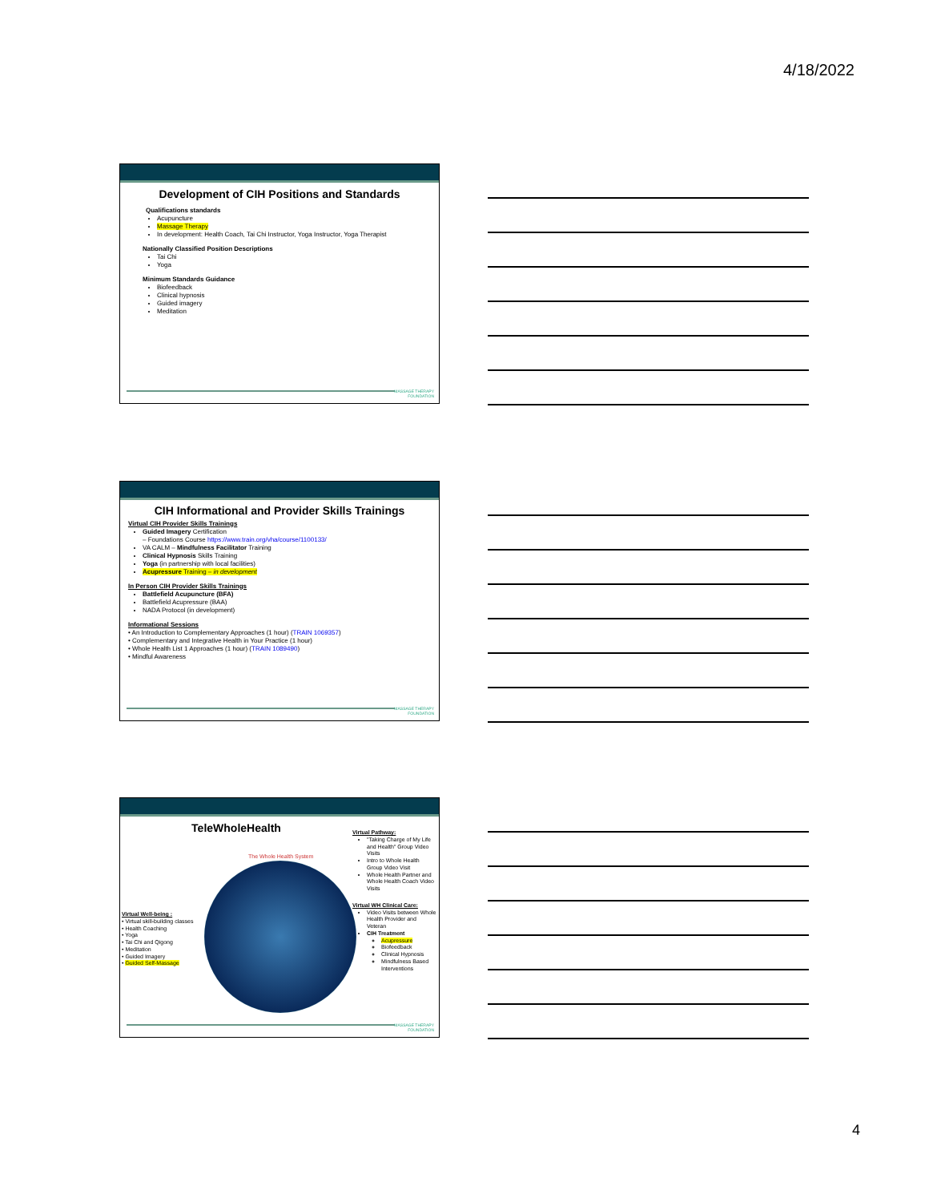4/18/2022
Development of CIH Positions and Standards
Qualifications standards
Acupuncture
Massage Therapy
In development: Health Coach, Tai Chi Instructor, Yoga Instructor, Yoga Therapist
Nationally Classified Position Descriptions
Tai Chi
Yoga
Minimum Standards Guidance
Biofeedback
Clinical hypnosis
Guided imagery
Meditation
MASSAGE THERAPY
FOUNDATION
CIH Informational and Provider Skills Trainings
Virtual CIH Provider Skills Trainings
Guided Imagery Certification
– Foundations Course https://www.train.org/vha/course/1100133/
VA CALM – Mindfulness Facilitator Training
Clinical Hypnosis Skills Training
Yoga (in partnership with local facilities)
Acupressure Training – in development
In Person CIH Provider Skills Trainings
Battlefield Acupuncture (BFA)
Battlefield Acupressure (BAA)
NADA Protocol (in development)
Informational Sessions
• An Introduction to Complementary Approaches (1 hour) (TRAIN 1069357)
• Complementary and Integrative Health in Your Practice (1 hour)
• Whole Health List 1 Approaches (1 hour) (TRAIN 1089490)
• Mindful Awareness
MASSAGE THERAPY
FOUNDATION
TeleWholeHealth
The Whole Health System
Virtual Well-being :
• Virtual skill-building classes
• Health Coaching
• Yoga
• Tai Chi and Qigong
• Meditation
• Guided Imagery
• Guided Self-Massage
Virtual Pathway:
"Taking Charge of My Life and Health" Group Video Visits
Intro to Whole Health Group Video Visit
Whole Health Partner and Whole Health Coach Video Visits
Virtual WH Clinical Care:
Video Visits between Whole Health Provider and Veteran
CIH Treatment
Acupressure
Biofeedback
Clinical Hypnosis
Mindfulness Based Interventions
MASSAGE THERAPY
FOUNDATION
4